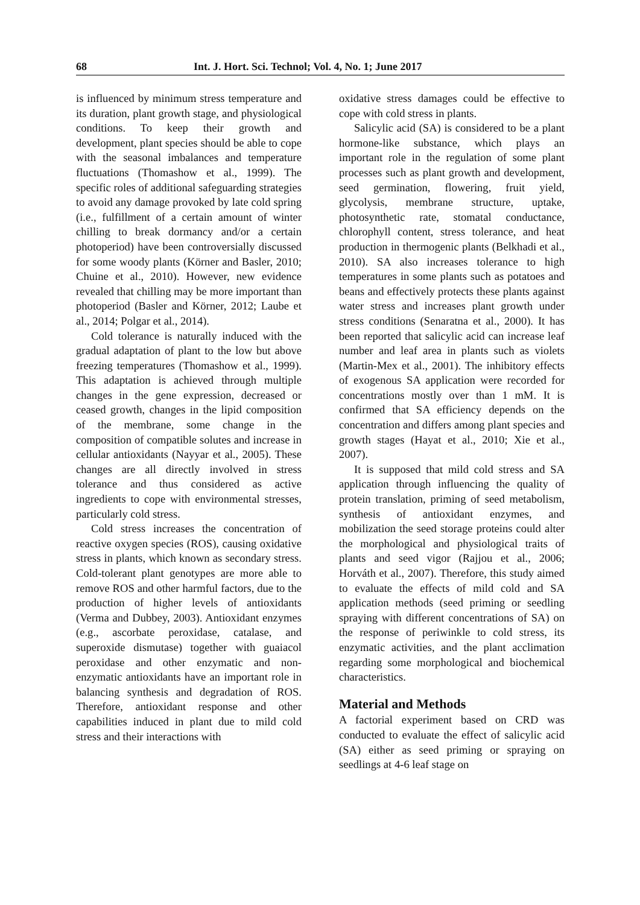68 Int. J. Hort. Sci. Technol; Vol. 4, No. 1; June 2017
is influenced by minimum stress temperature and its duration, plant growth stage, and physiological conditions. To keep their growth and development, plant species should be able to cope with the seasonal imbalances and temperature fluctuations (Thomashow et al., 1999). The specific roles of additional safeguarding strategies to avoid any damage provoked by late cold spring (i.e., fulfillment of a certain amount of winter chilling to break dormancy and/or a certain photoperiod) have been controversially discussed for some woody plants (Körner and Basler, 2010; Chuine et al., 2010). However, new evidence revealed that chilling may be more important than photoperiod (Basler and Körner, 2012; Laube et al., 2014; Polgar et al., 2014).
Cold tolerance is naturally induced with the gradual adaptation of plant to the low but above freezing temperatures (Thomashow et al., 1999). This adaptation is achieved through multiple changes in the gene expression, decreased or ceased growth, changes in the lipid composition of the membrane, some change in the composition of compatible solutes and increase in cellular antioxidants (Nayyar et al., 2005). These changes are all directly involved in stress tolerance and thus considered as active ingredients to cope with environmental stresses, particularly cold stress.
Cold stress increases the concentration of reactive oxygen species (ROS), causing oxidative stress in plants, which known as secondary stress. Cold-tolerant plant genotypes are more able to remove ROS and other harmful factors, due to the production of higher levels of antioxidants (Verma and Dubbey, 2003). Antioxidant enzymes (e.g., ascorbate peroxidase, catalase, and superoxide dismutase) together with guaiacol peroxidase and other enzymatic and non-enzymatic antioxidants have an important role in balancing synthesis and degradation of ROS. Therefore, antioxidant response and other capabilities induced in plant due to mild cold stress and their interactions with
oxidative stress damages could be effective to cope with cold stress in plants.
Salicylic acid (SA) is considered to be a plant hormone-like substance, which plays an important role in the regulation of some plant processes such as plant growth and development, seed germination, flowering, fruit yield, glycolysis, membrane structure, uptake, photosynthetic rate, stomatal conductance, chlorophyll content, stress tolerance, and heat production in thermogenic plants (Belkhadi et al., 2010). SA also increases tolerance to high temperatures in some plants such as potatoes and beans and effectively protects these plants against water stress and increases plant growth under stress conditions (Senaratna et al., 2000). It has been reported that salicylic acid can increase leaf number and leaf area in plants such as violets (Martin-Mex et al., 2001). The inhibitory effects of exogenous SA application were recorded for concentrations mostly over than 1 mM. It is confirmed that SA efficiency depends on the concentration and differs among plant species and growth stages (Hayat et al., 2010; Xie et al., 2007).
It is supposed that mild cold stress and SA application through influencing the quality of protein translation, priming of seed metabolism, synthesis of antioxidant enzymes, and mobilization the seed storage proteins could alter the morphological and physiological traits of plants and seed vigor (Rajjou et al., 2006; Horváth et al., 2007). Therefore, this study aimed to evaluate the effects of mild cold and SA application methods (seed priming or seedling spraying with different concentrations of SA) on the response of periwinkle to cold stress, its enzymatic activities, and the plant acclimation regarding some morphological and biochemical characteristics.
Material and Methods
A factorial experiment based on CRD was conducted to evaluate the effect of salicylic acid (SA) either as seed priming or spraying on seedlings at 4-6 leaf stage on